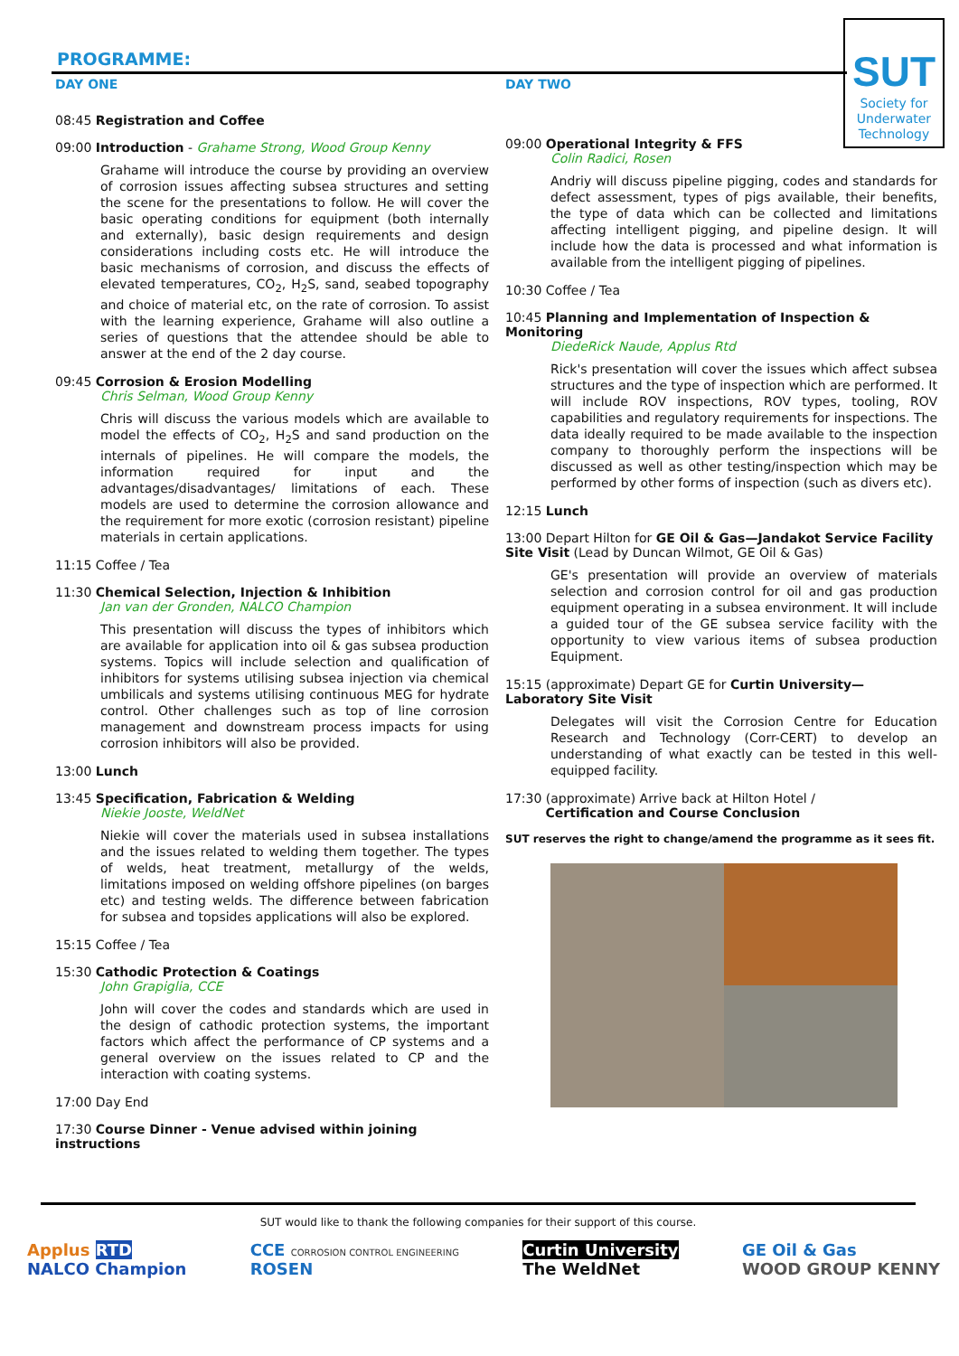SUT
Society for
Underwater
Technology
PROGRAMME:
DAY ONE
08:45 Registration and Coffee
09:00 Introduction - Grahame Strong, Wood Group Kenny
Grahame will introduce the course by providing an overview of corrosion issues affecting subsea structures and setting the scene for the presentations to follow. He will cover the basic operating conditions for equipment (both internally and externally), basic design requirements and design considerations including costs etc. He will introduce the basic mechanisms of corrosion, and discuss the effects of elevated temperatures, CO<sub>2</sub>, H<sub>2</sub>S, sand, seabed topography and choice of material etc, on the rate of corrosion. To assist with the learning experience, Grahame will also outline a series of questions that the attendee should be able to answer at the end of the 2 day course.
09:45 Corrosion & Erosion Modelling
Chris Selman, Wood Group Kenny
Chris will discuss the various models which are available to model the effects of CO<sub>2</sub>, H<sub>2</sub>S and sand production on the internals of pipelines. He will compare the models, the information required for input and the advantages/disadvantages/ limitations of each. These models are used to determine the corrosion allowance and the requirement for more exotic (corrosion resistant) pipeline materials in certain applications.
11:15 Coffee / Tea
11:30 Chemical Selection, Injection & Inhibition
Jan van der Gronden, NALCO Champion
This presentation will discuss the types of inhibitors which are available for application into oil & gas subsea production systems. Topics will include selection and qualification of inhibitors for systems utilising subsea injection via chemical umbilicals and systems utilising continuous MEG for hydrate control. Other challenges such as top of line corrosion management and downstream process impacts for using corrosion inhibitors will also be provided.
13:00 Lunch
13:45 Specification, Fabrication & Welding
Niekie Jooste, WeldNet
Niekie will cover the materials used in subsea installations and the issues related to welding them together. The types of welds, heat treatment, metallurgy of the welds, limitations imposed on welding offshore pipelines (on barges etc) and testing welds. The difference between fabrication for subsea and topsides applications will also be explored.
15:15 Coffee / Tea
15:30 Cathodic Protection & Coatings
John Grapiglia, CCE
John will cover the codes and standards which are used in the design of cathodic protection systems, the important factors which affect the performance of CP systems and a general overview on the issues related to CP and the interaction with coating systems.
17:00 Day End
17:30 Course Dinner - Venue advised within joining instructions
DAY TWO
09:00 Operational Integrity & FFS
Colin Radici, Rosen
Andriy will discuss pipeline pigging, codes and standards for defect assessment, types of pigs available, their benefits, the type of data which can be collected and limitations affecting intelligent pigging, and pipeline design. It will include how the data is processed and what information is available from the intelligent pigging of pipelines.
10:30 Coffee / Tea
10:45 Planning and Implementation of Inspection & Monitoring
DiedeRick Naude, Applus Rtd
Rick's presentation will cover the issues which affect subsea structures and the type of inspection which are performed. It will include ROV inspections, ROV types, tooling, ROV capabilities and regulatory requirements for inspections. The data ideally required to be made available to the inspection company to thoroughly perform the inspections will be discussed as well as other testing/inspection which may be performed by other forms of inspection (such as divers etc).
12:15 Lunch
13:00 Depart Hilton for GE Oil & Gas—Jandakot Service Facility Site Visit (Lead by Duncan Wilmot, GE Oil & Gas)
GE's presentation will provide an overview of materials selection and corrosion control for oil and gas production equipment operating in a subsea environment. It will include a guided tour of the GE subsea service facility with the opportunity to view various items of subsea production Equipment.
15:15 (approximate) Depart GE for Curtin University—Laboratory Site Visit
Delegates will visit the Corrosion Centre for Education Research and Technology (Corr-CERT) to develop an understanding of what exactly can be tested in this well-equipped facility.
17:30 (approximate) Arrive back at Hilton Hotel /
Certification and Course Conclusion
SUT reserves the right to change/amend the programme as it sees fit.
SUT would like to thank the following companies for their support of this course.
Applus RTD
NALCO Champion
CCE CORROSION CONTROL ENGINEERING
ROSEN
Curtin University
The WeldNet
GE Oil & Gas
WOOD GROUP KENNY